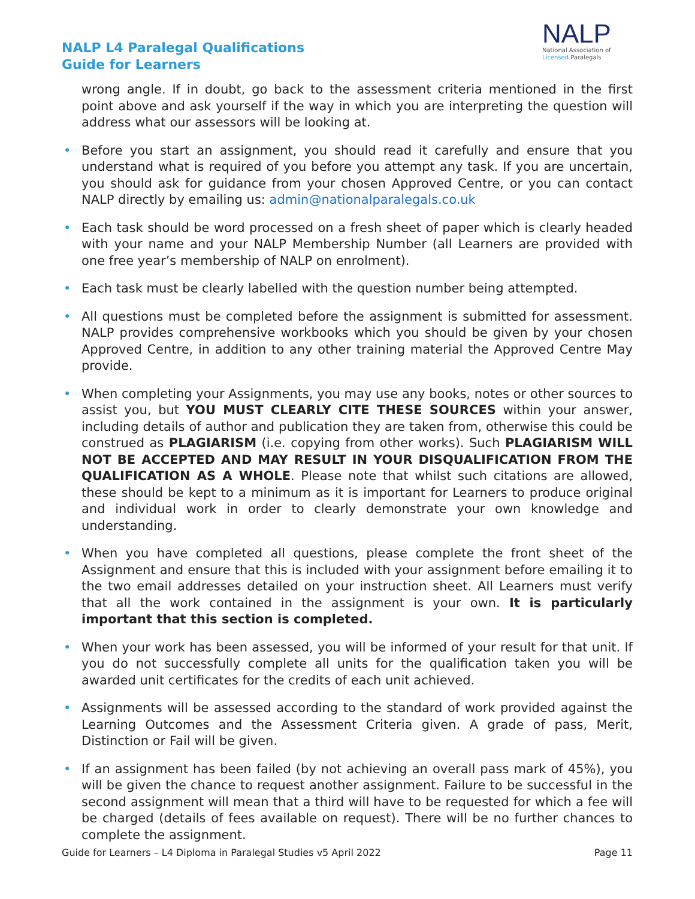NALP L4 Paralegal Qualifications
Guide for Learners
NALP
National Association of
Licensed Paralegals
wrong angle. If in doubt, go back to the assessment criteria mentioned in the first point above and ask yourself if the way in which you are interpreting the question will address what our assessors will be looking at.
• Before you start an assignment, you should read it carefully and ensure that you understand what is required of you before you attempt any task. If you are uncertain, you should ask for guidance from your chosen Approved Centre, or you can contact NALP directly by emailing us: admin@nationalparalegals.co.uk
• Each task should be word processed on a fresh sheet of paper which is clearly headed with your name and your NALP Membership Number (all Learners are provided with one free year’s membership of NALP on enrolment).
• Each task must be clearly labelled with the question number being attempted.
• All questions must be completed before the assignment is submitted for assessment. NALP provides comprehensive workbooks which you should be given by your chosen Approved Centre, in addition to any other training material the Approved Centre May provide.
• When completing your Assignments, you may use any books, notes or other sources to assist you, but YOU MUST CLEARLY CITE THESE SOURCES within your answer, including details of author and publication they are taken from, otherwise this could be construed as PLAGIARISM (i.e. copying from other works). Such PLAGIARISM WILL NOT BE ACCEPTED AND MAY RESULT IN YOUR DISQUALIFICATION FROM THE QUALIFICATION AS A WHOLE. Please note that whilst such citations are allowed, these should be kept to a minimum as it is important for Learners to produce original and individual work in order to clearly demonstrate your own knowledge and understanding.
• When you have completed all questions, please complete the front sheet of the Assignment and ensure that this is included with your assignment before emailing it to the two email addresses detailed on your instruction sheet. All Learners must verify that all the work contained in the assignment is your own. It is particularly important that this section is completed.
• When your work has been assessed, you will be informed of your result for that unit. If you do not successfully complete all units for the qualification taken you will be awarded unit certificates for the credits of each unit achieved.
• Assignments will be assessed according to the standard of work provided against the Learning Outcomes and the Assessment Criteria given. A grade of pass, Merit, Distinction or Fail will be given.
• If an assignment has been failed (by not achieving an overall pass mark of 45%), you will be given the chance to request another assignment. Failure to be successful in the second assignment will mean that a third will have to be requested for which a fee will be charged (details of fees available on request). There will be no further chances to complete the assignment.
Guide for Learners – L4 Diploma in Paralegal Studies v5 April 2022 Page 11